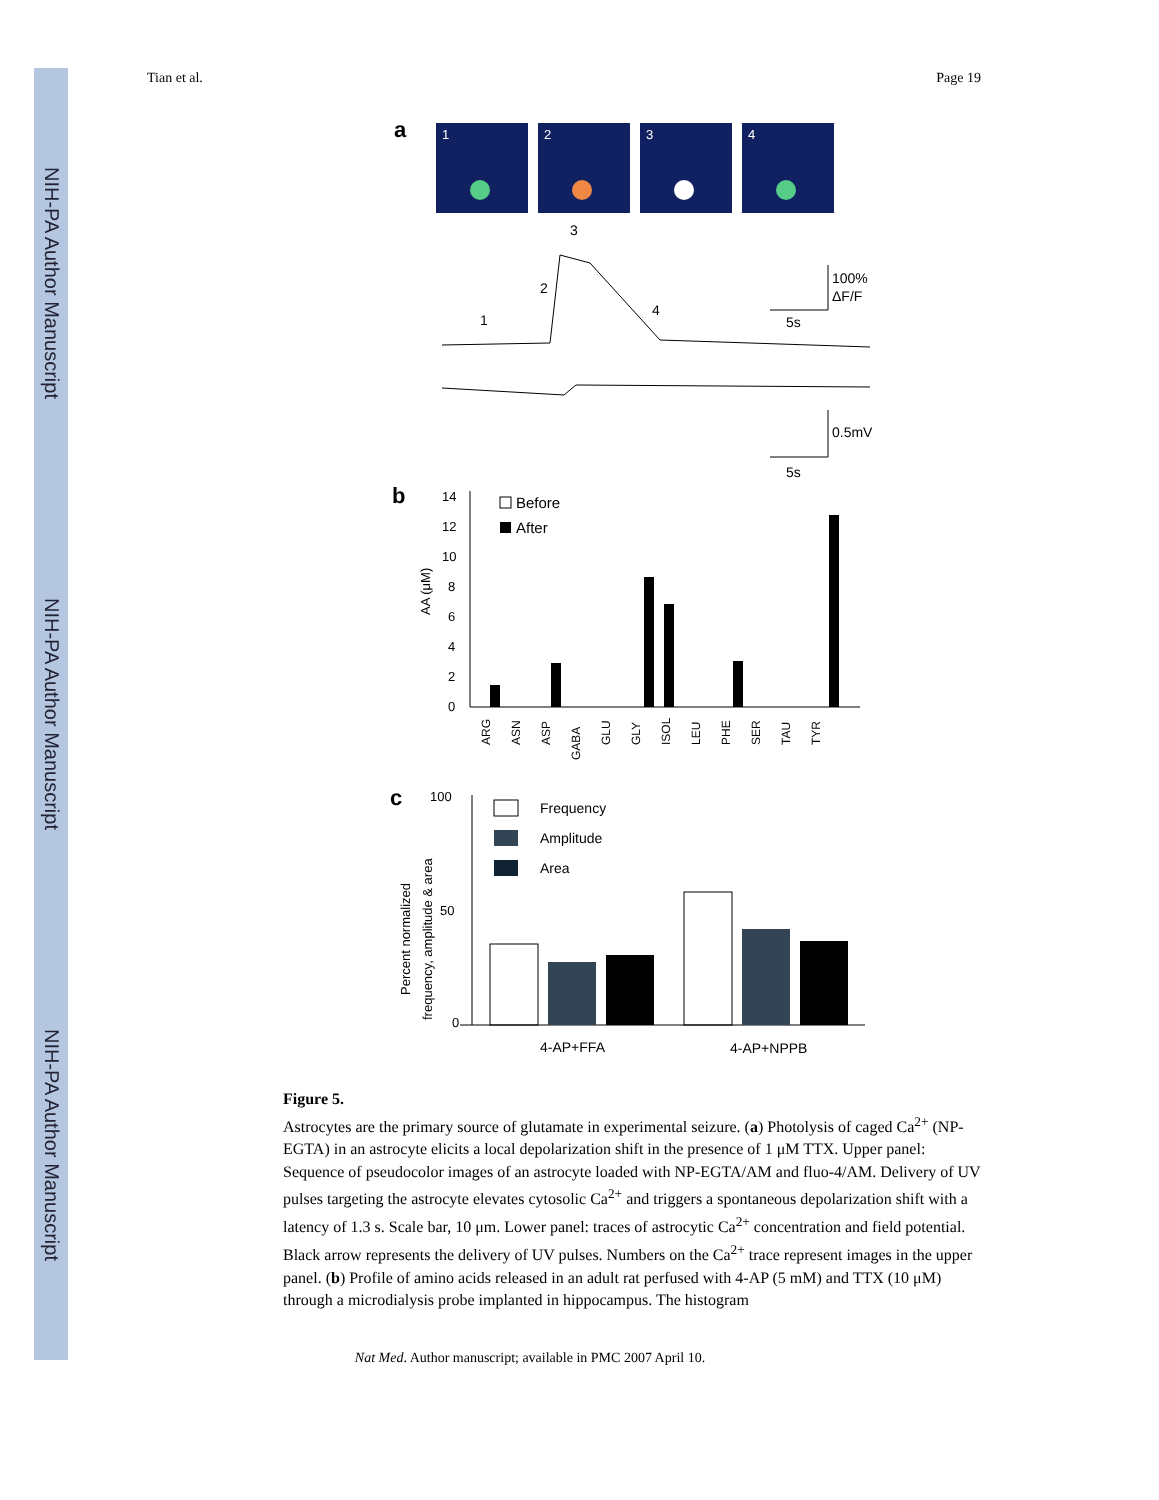NIH-PA Author Manuscript
NIH-PA Author Manuscript
NIH-PA Author Manuscript
Tian et al. Page 19
a
1
2
3
4
3
2
1
4
100%
ΔF/F
5s
0.5mV
5s
b
14
12
10
8
6
4
2
0
AA (μM)
Before
After
ARG
ASN
ASP
GABA
GLU
GLY
ISOL
LEU
PHE
SER
TAU
TYR
c
100
50
0
Percent normalized
frequency, amplitude & area
Frequency
Amplitude
Area
4-AP+FFA
4-AP+NPPB
Figure 5.
Astrocytes are the primary source of glutamate in experimental seizure. (a) Photolysis of caged Ca<sup>2+</sup> (NP-EGTA) in an astrocyte elicits a local depolarization shift in the presence of 1 μM TTX. Upper panel: Sequence of pseudocolor images of an astrocyte loaded with NP-EGTA/AM and fluo-4/AM. Delivery of UV pulses targeting the astrocyte elevates cytosolic Ca<sup>2+</sup> and triggers a spontaneous depolarization shift with a latency of 1.3 s. Scale bar, 10 μm. Lower panel: traces of astrocytic Ca<sup>2+</sup> concentration and field potential. Black arrow represents the delivery of UV pulses. Numbers on the Ca<sup>2+</sup> trace represent images in the upper panel. (b) Profile of amino acids released in an adult rat perfused with 4-AP (5 mM) and TTX (10 μM) through a microdialysis probe implanted in hippocampus. The histogram
Nat Med. Author manuscript; available in PMC 2007 April 10.